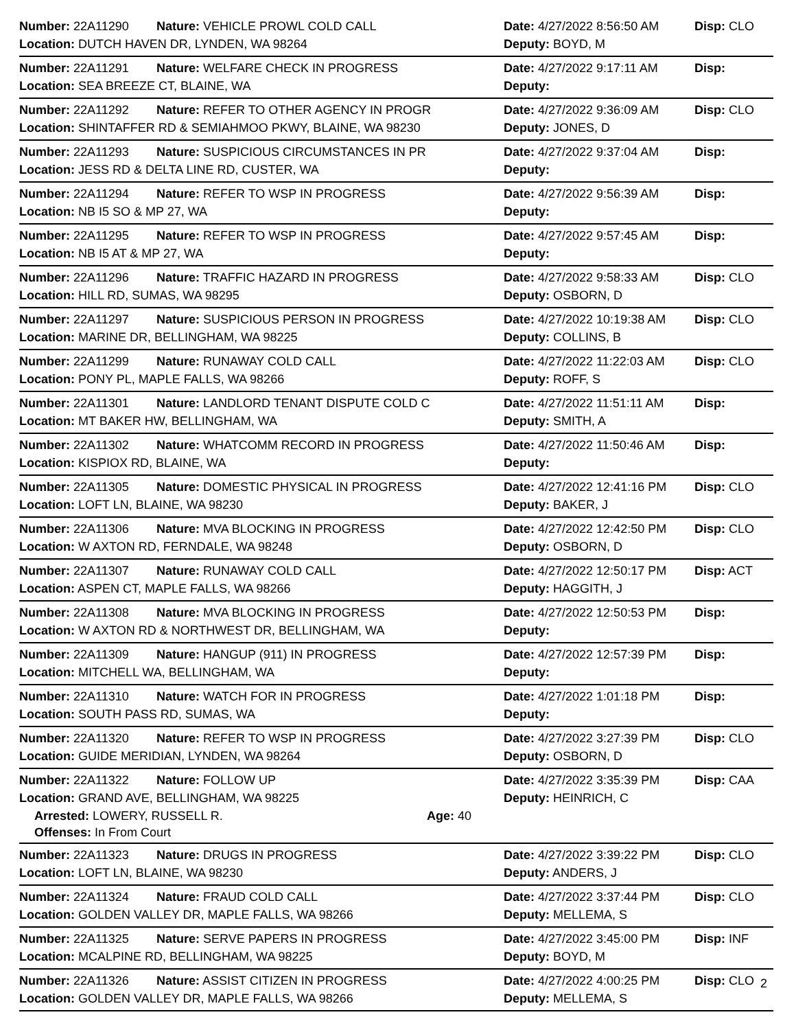Number: 22A11290 Nature: VEHICLE PROWL COLD CALL Date: 4/27/2022 8:56:50 AM Disp: CLO
Location: DUTCH HAVEN DR, LYNDEN, WA 98264 Deputy: BOYD, M
Number: 22A11291 Nature: WELFARE CHECK IN PROGRESS Date: 4/27/2022 9:17:11 AM Disp:
Location: SEA BREEZE CT, BLAINE, WA Deputy:
Number: 22A11292 Nature: REFER TO OTHER AGENCY IN PROGR Date: 4/27/2022 9:36:09 AM Disp: CLO
Location: SHINTAFFER RD & SEMIAHMOO PKWY, BLAINE, WA 98230 Deputy: JONES, D
Number: 22A11293 Nature: SUSPICIOUS CIRCUMSTANCES IN PR Date: 4/27/2022 9:37:04 AM Disp:
Location: JESS RD & DELTA LINE RD, CUSTER, WA Deputy:
Number: 22A11294 Nature: REFER TO WSP IN PROGRESS Date: 4/27/2022 9:56:39 AM Disp:
Location: NB I5 SO & MP 27, WA Deputy:
Number: 22A11295 Nature: REFER TO WSP IN PROGRESS Date: 4/27/2022 9:57:45 AM Disp:
Location: NB I5 AT & MP 27, WA Deputy:
Number: 22A11296 Nature: TRAFFIC HAZARD IN PROGRESS Date: 4/27/2022 9:58:33 AM Disp: CLO
Location: HILL RD, SUMAS, WA 98295 Deputy: OSBORN, D
Number: 22A11297 Nature: SUSPICIOUS PERSON IN PROGRESS Date: 4/27/2022 10:19:38 AM Disp: CLO
Location: MARINE DR, BELLINGHAM, WA 98225 Deputy: COLLINS, B
Number: 22A11299 Nature: RUNAWAY COLD CALL Date: 4/27/2022 11:22:03 AM Disp: CLO
Location: PONY PL, MAPLE FALLS, WA 98266 Deputy: ROFF, S
Number: 22A11301 Nature: LANDLORD TENANT DISPUTE COLD C Date: 4/27/2022 11:51:11 AM Disp:
Location: MT BAKER HW, BELLINGHAM, WA Deputy: SMITH, A
Number: 22A11302 Nature: WHATCOMM RECORD IN PROGRESS Date: 4/27/2022 11:50:46 AM Disp:
Location: KISPIOX RD, BLAINE, WA Deputy:
Number: 22A11305 Nature: DOMESTIC PHYSICAL IN PROGRESS Date: 4/27/2022 12:41:16 PM Disp: CLO
Location: LOFT LN, BLAINE, WA 98230 Deputy: BAKER, J
Number: 22A11306 Nature: MVA BLOCKING IN PROGRESS Date: 4/27/2022 12:42:50 PM Disp: CLO
Location: W AXTON RD, FERNDALE, WA 98248 Deputy: OSBORN, D
Number: 22A11307 Nature: RUNAWAY COLD CALL Date: 4/27/2022 12:50:17 PM Disp: ACT
Location: ASPEN CT, MAPLE FALLS, WA 98266 Deputy: HAGGITH, J
Number: 22A11308 Nature: MVA BLOCKING IN PROGRESS Date: 4/27/2022 12:50:53 PM Disp:
Location: W AXTON RD & NORTHWEST DR, BELLINGHAM, WA Deputy:
Number: 22A11309 Nature: HANGUP (911) IN PROGRESS Date: 4/27/2022 12:57:39 PM Disp:
Location: MITCHELL WA, BELLINGHAM, WA Deputy:
Number: 22A11310 Nature: WATCH FOR IN PROGRESS Date: 4/27/2022 1:01:18 PM Disp:
Location: SOUTH PASS RD, SUMAS, WA Deputy:
Number: 22A11320 Nature: REFER TO WSP IN PROGRESS Date: 4/27/2022 3:27:39 PM Disp: CLO
Location: GUIDE MERIDIAN, LYNDEN, WA 98264 Deputy: OSBORN, D
Number: 22A11322 Nature: FOLLOW UP Date: 4/27/2022 3:35:39 PM Disp: CAA
Location: GRAND AVE, BELLINGHAM, WA 98225 Deputy: HEINRICH, C
Arrested: LOWERY, RUSSELL R. Age: 40
Offenses: In From Court
Number: 22A11323 Nature: DRUGS IN PROGRESS Date: 4/27/2022 3:39:22 PM Disp: CLO
Location: LOFT LN, BLAINE, WA 98230 Deputy: ANDERS, J
Number: 22A11324 Nature: FRAUD COLD CALL Date: 4/27/2022 3:37:44 PM Disp: CLO
Location: GOLDEN VALLEY DR, MAPLE FALLS, WA 98266 Deputy: MELLEMA, S
Number: 22A11325 Nature: SERVE PAPERS IN PROGRESS Date: 4/27/2022 3:45:00 PM Disp: INF
Location: MCALPINE RD, BELLINGHAM, WA 98225 Deputy: BOYD, M
Number: 22A11326 Nature: ASSIST CITIZEN IN PROGRESS Date: 4/27/2022 4:00:25 PM Disp: CLO
Location: GOLDEN VALLEY DR, MAPLE FALLS, WA 98266 Deputy: MELLEMA, S
2